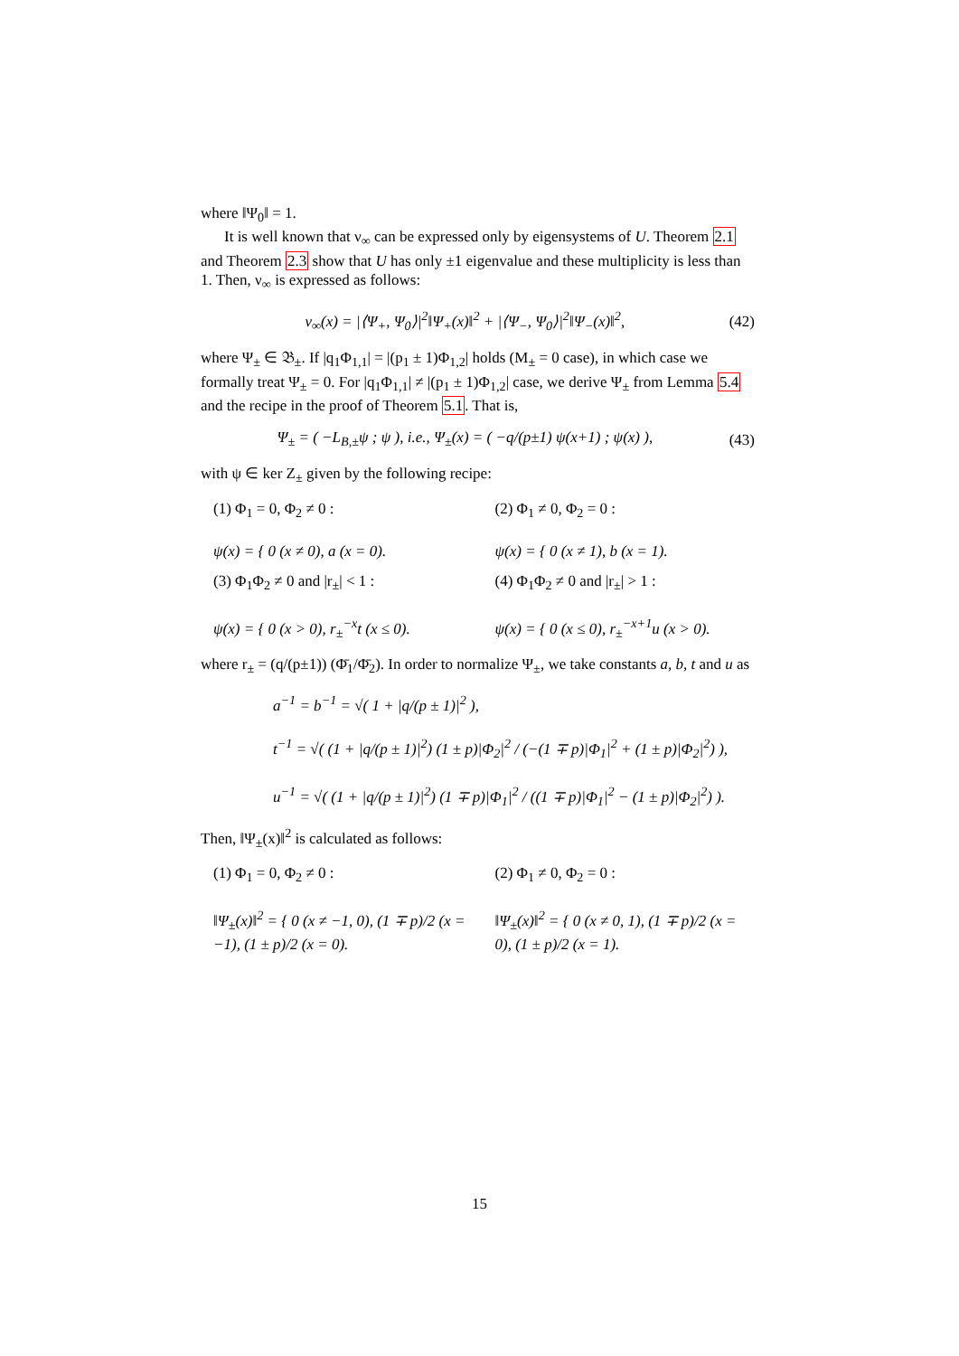where ‖Ψ<sub>0</sub>‖ = 1.
It is well known that ν<sub>∞</sub> can be expressed only by eigensystems of U. Theorem 2.1 and Theorem 2.3 show that U has only ±1 eigenvalue and these multiplicity is less than 1. Then, ν<sub>∞</sub> is expressed as follows:
ν<sub>∞</sub>(x) = |⟨Ψ<sub>+</sub>, Ψ<sub>0</sub>⟩|<sup>2</sup>‖Ψ<sub>+</sub>(x)‖<sup>2</sup> + |⟨Ψ<sub>−</sub>, Ψ<sub>0</sub>⟩|<sup>2</sup>‖Ψ<sub>−</sub>(x)‖<sup>2</sup>, (42)
where Ψ<sub>±</sub> ∈ 𝔅<sub>±</sub>. If |q<sub>1</sub>Φ<sub>1,1</sub>| = |(p<sub>1</sub> ± 1)Φ<sub>1,2</sub>| holds (M<sub>±</sub> = 0 case), in which case we formally treat Ψ<sub>±</sub> = 0. For |q<sub>1</sub>Φ<sub>1,1</sub>| ≠ |(p<sub>1</sub> ± 1)Φ<sub>1,2</sub>| case, we derive Ψ<sub>±</sub> from Lemma 5.4 and the recipe in the proof of Theorem 5.1. That is,
Ψ<sub>±</sub> = ( −L<sub>B,±</sub>ψ ; ψ ), i.e., Ψ<sub>±</sub>(x) = ( −q/(p±1) ψ(x+1) ; ψ(x) ), (43)
with ψ ∈ ker Z<sub>±</sub> given by the following recipe:
(1) Φ<sub>1</sub> = 0, Φ<sub>2</sub> ≠ 0 :
ψ(x) = { 0 (x ≠ 0), a (x = 0).
(2) Φ<sub>1</sub> ≠ 0, Φ<sub>2</sub> = 0 :
ψ(x) = { 0 (x ≠ 1), b (x = 1).
(3) Φ<sub>1</sub>Φ<sub>2</sub> ≠ 0 and |r<sub>±</sub>| < 1 :
ψ(x) = { 0 (x > 0), r<sub>±</sub><sup>−x</sup>t (x ≤ 0).
(4) Φ<sub>1</sub>Φ<sub>2</sub> ≠ 0 and |r<sub>±</sub>| > 1 :
ψ(x) = { 0 (x ≤ 0), r<sub>±</sub><sup>−x+1</sup>u (x > 0).
where r<sub>±</sub> = (q/(p±1)) (Φ̄<sub>1</sub>/Φ̄<sub>2</sub>). In order to normalize Ψ<sub>±</sub>, we take constants a, b, t and u as
a<sup>−1</sup> = b<sup>−1</sup> = √( 1 + |q/(p ± 1)|<sup>2</sup> ),
t<sup>−1</sup> = √( (1 + |q/(p ± 1)|<sup>2</sup>) (1 ± p)|Φ<sub>2</sub>|<sup>2</sup> / (−(1 ∓ p)|Φ<sub>1</sub>|<sup>2</sup> + (1 ± p)|Φ<sub>2</sub>|<sup>2</sup>) ),
u<sup>−1</sup> = √( (1 + |q/(p ± 1)|<sup>2</sup>) (1 ∓ p)|Φ<sub>1</sub>|<sup>2</sup> / ((1 ∓ p)|Φ<sub>1</sub>|<sup>2</sup> − (1 ± p)|Φ<sub>2</sub>|<sup>2</sup>) ).
Then, ‖Ψ<sub>±</sub>(x)‖<sup>2</sup> is calculated as follows:
(1) Φ<sub>1</sub> = 0, Φ<sub>2</sub> ≠ 0 :
‖Ψ<sub>±</sub>(x)‖<sup>2</sup> = { 0 (x ≠ −1, 0), (1 ∓ p)/2 (x = −1), (1 ± p)/2 (x = 0).
(2) Φ<sub>1</sub> ≠ 0, Φ<sub>2</sub> = 0 :
‖Ψ<sub>±</sub>(x)‖<sup>2</sup> = { 0 (x ≠ 0, 1), (1 ∓ p)/2 (x = 0), (1 ± p)/2 (x = 1).
15